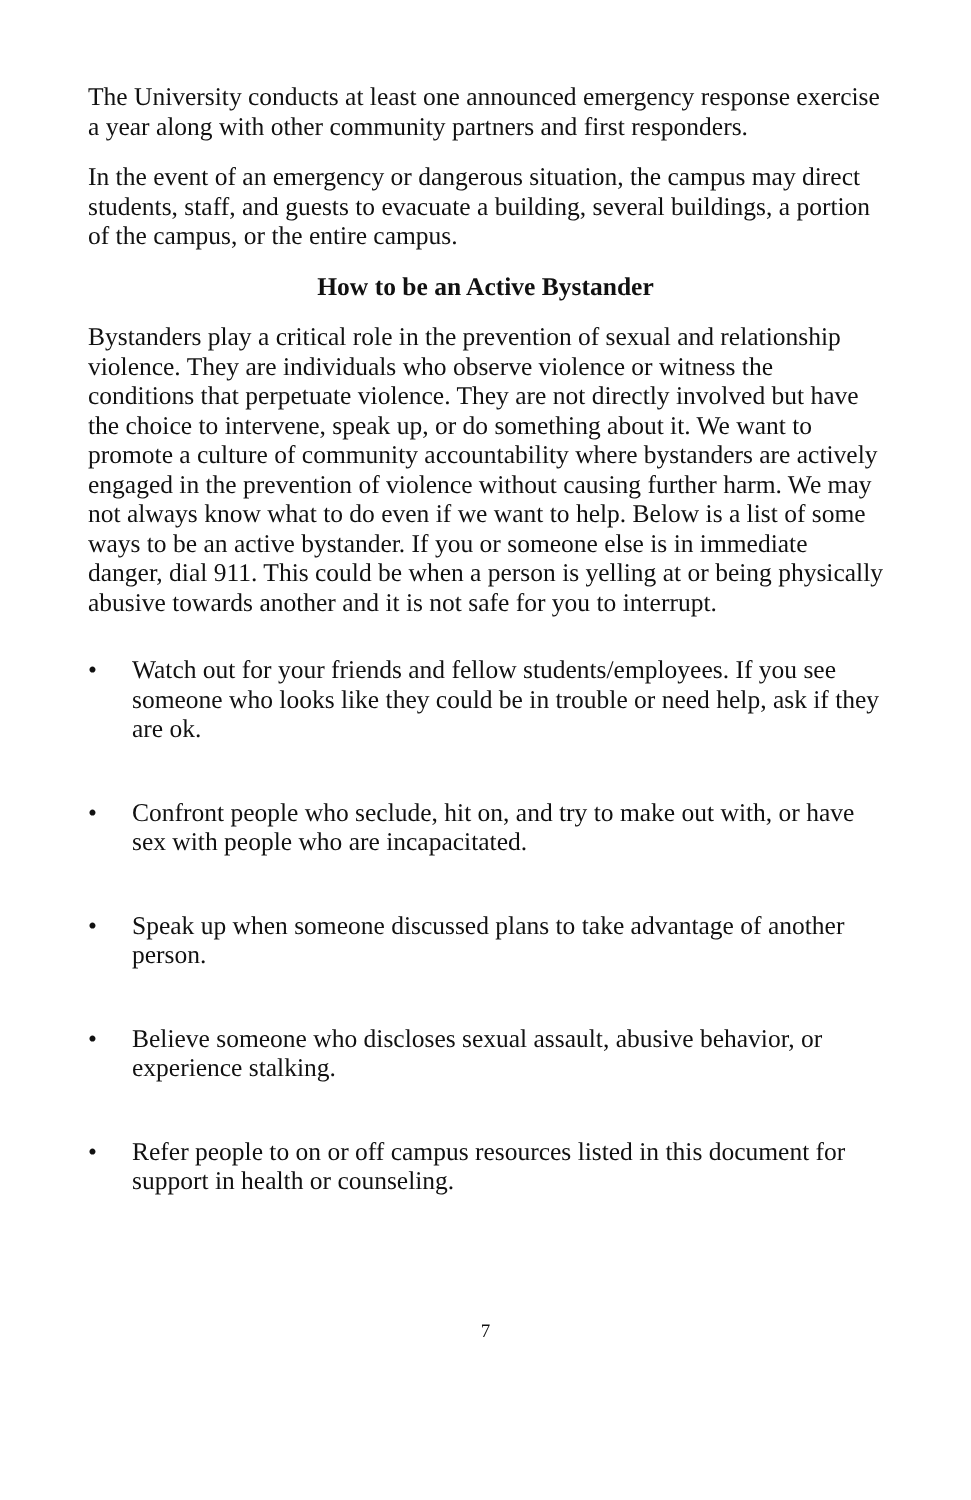The University conducts at least one announced emergency response exercise a year along with other community partners and first responders.
In the event of an emergency or dangerous situation, the campus may direct students, staff, and guests to evacuate a building, several buildings, a portion of the campus, or the entire campus.
How to be an Active Bystander
Bystanders play a critical role in the prevention of sexual and relationship violence. They are individuals who observe violence or witness the conditions that perpetuate violence. They are not directly involved but have the choice to intervene, speak up, or do something about it. We want to promote a culture of community accountability where bystanders are actively engaged in the prevention of violence without causing further harm. We may not always know what to do even if we want to help. Below is a list of some ways to be an active bystander. If you or someone else is in immediate danger, dial 911. This could be when a person is yelling at or being physically abusive towards another and it is not safe for you to interrupt.
• Watch out for your friends and fellow students/employees. If you see someone who looks like they could be in trouble or need help, ask if they are ok.
• Confront people who seclude, hit on, and try to make out with, or have sex with people who are incapacitated.
• Speak up when someone discussed plans to take advantage of another person.
• Believe someone who discloses sexual assault, abusive behavior, or experience stalking.
• Refer people to on or off campus resources listed in this document for support in health or counseling.
7